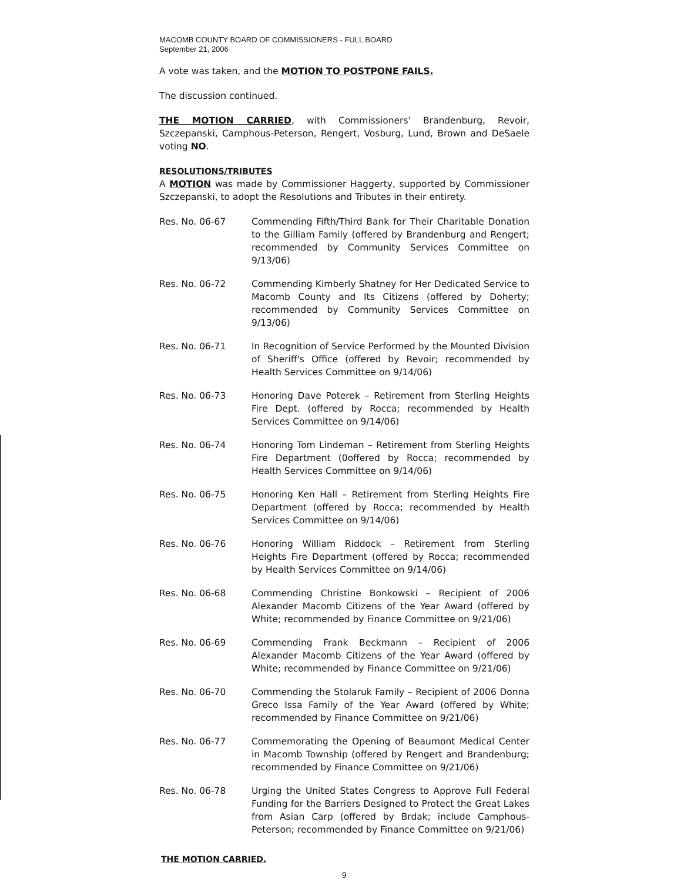MACOMB COUNTY BOARD OF COMMISSIONERS - FULL BOARD
September 21, 2006
A vote was taken, and the MOTION TO POSTPONE FAILS.
The discussion continued.
THE MOTION CARRIED, with Commissioners' Brandenburg, Revoir, Szczepanski, Camphous-Peterson, Rengert, Vosburg, Lund, Brown and DeSaele voting NO.
RESOLUTIONS/TRIBUTES
A MOTION was made by Commissioner Haggerty, supported by Commissioner Szczepanski, to adopt the Resolutions and Tributes in their entirety.
Res. No. 06-67 Commending Fifth/Third Bank for Their Charitable Donation to the Gilliam Family (offered by Brandenburg and Rengert; recommended by Community Services Committee on 9/13/06)
Res. No. 06-72 Commending Kimberly Shatney for Her Dedicated Service to Macomb County and Its Citizens (offered by Doherty; recommended by Community Services Committee on 9/13/06)
Res. No. 06-71 In Recognition of Service Performed by the Mounted Division of Sheriff's Office (offered by Revoir; recommended by Health Services Committee on 9/14/06)
Res. No. 06-73 Honoring Dave Poterek – Retirement from Sterling Heights Fire Dept. (offered by Rocca; recommended by Health Services Committee on 9/14/06)
Res. No. 06-74 Honoring Tom Lindeman – Retirement from Sterling Heights Fire Department (0offered by Rocca; recommended by Health Services Committee on 9/14/06)
Res. No. 06-75 Honoring Ken Hall – Retirement from Sterling Heights Fire Department (offered by Rocca; recommended by Health Services Committee on 9/14/06)
Res. No. 06-76 Honoring William Riddock – Retirement from Sterling Heights Fire Department (offered by Rocca; recommended by Health Services Committee on 9/14/06)
Res. No. 06-68 Commending Christine Bonkowski – Recipient of 2006 Alexander Macomb Citizens of the Year Award (offered by White; recommended by Finance Committee on 9/21/06)
Res. No. 06-69 Commending Frank Beckmann – Recipient of 2006 Alexander Macomb Citizens of the Year Award (offered by White; recommended by Finance Committee on 9/21/06)
Res. No. 06-70 Commending the Stolaruk Family – Recipient of 2006 Donna Greco Issa Family of the Year Award (offered by White; recommended by Finance Committee on 9/21/06)
Res. No. 06-77 Commemorating the Opening of Beaumont Medical Center in Macomb Township (offered by Rengert and Brandenburg; recommended by Finance Committee on 9/21/06)
Res. No. 06-78 Urging the United States Congress to Approve Full Federal Funding for the Barriers Designed to Protect the Great Lakes from Asian Carp (offered by Brdak; include Camphous-Peterson; recommended by Finance Committee on 9/21/06)
THE MOTION CARRIED.
9